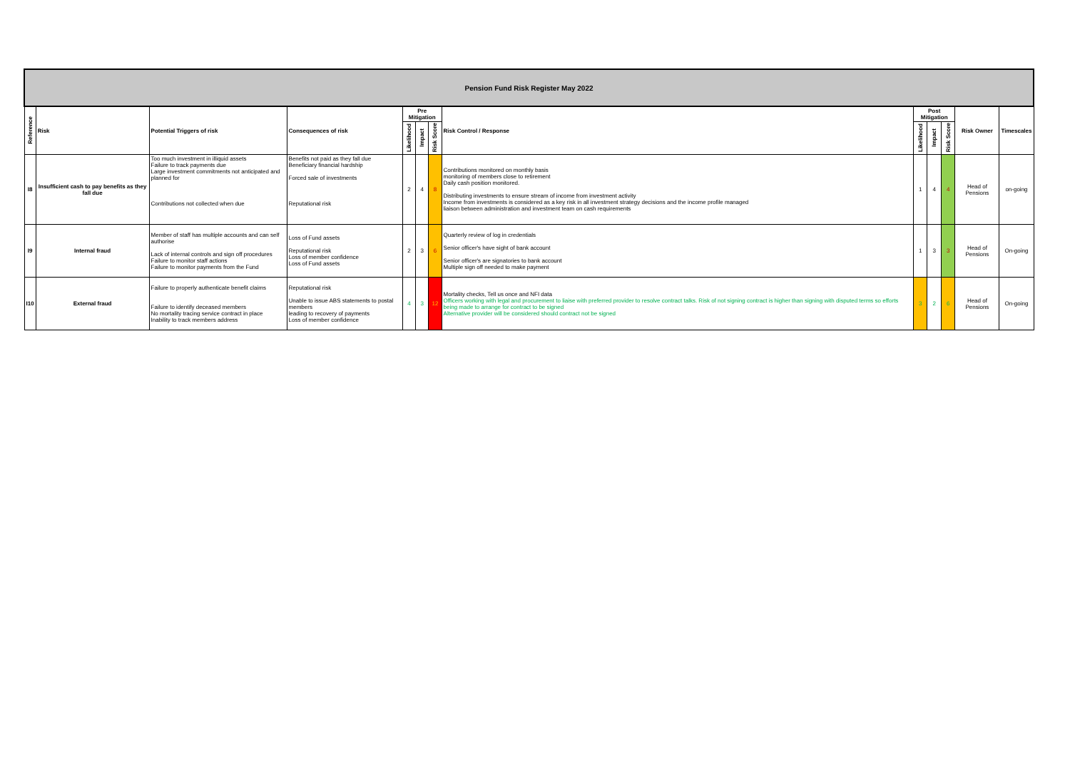| Pension Fund Risk Register May 2022 | | | | | | | | | | | | |
| Reference | Risk | Potential Triggers of risk | Consequences of risk | Pre Mitigation | | | Risk Control / Response | Post Mitigation | | | Risk Owner | Timescales |
| | | | | Likelihood | Impact | Risk Score | | Likelihood | Impact | Risk Score | | |
| I8 | Insufficient cash to pay benefits as they fall due | Too much investment in illiquid assets Failure to track payments due Large investment commitments not anticipated and planned for Contributions not collected when due | Benefits not paid as they fall due Beneficiary financial hardship Forced sale of investments Reputational risk | 2 | 4 | 8 | Contributions monitored on monthly basis monitoring of members close to retirement Daily cash position monitored. Distributing investments to ensure stream of income from investment activity Income from investments is considered as a key risk in all investment strategy decisions and the income profile managed liaison between administration and investment team on cash requirements | 1 | 4 | 4 | Head of Pensions | on-going |
| I9 | Internal fraud | Member of staff has multiple accounts and can self authorise Lack of internal controls and sign off procedures Failure to monitor staff actions Failure to monitor payments from the Fund | Loss of Fund assets Reputational risk Loss of member confidence Loss of Fund assets | 2 | 3 | 6 | Quarterly review of log in credentials Senior officer's have sight of bank account Senior officer's are signatories to bank account Multiple sign off needed to make payment | 1 | 3 | 3 | Head of Pensions | On-going |
| I10 | External fraud | Failure to properly authenticate benefit claims Failure to identify deceased members No mortality tracing service contract in place Inability to track members address | Reputational risk Unable to issue ABS statements to postal members leading to recovery of payments Loss of member confidence | 4 | 3 | 12 | Mortality checks, Tell us once and NFI data Officers working with legal and procurement to liaise with preferred provider to resolve contract talks. Risk of not signing contract is higher than signing with disputed terms so efforts being made to arrange for contract to be signed Alternative provider will be considered should contract not be signed | 3 | 2 | 6 | Head of Pensions | On-going |